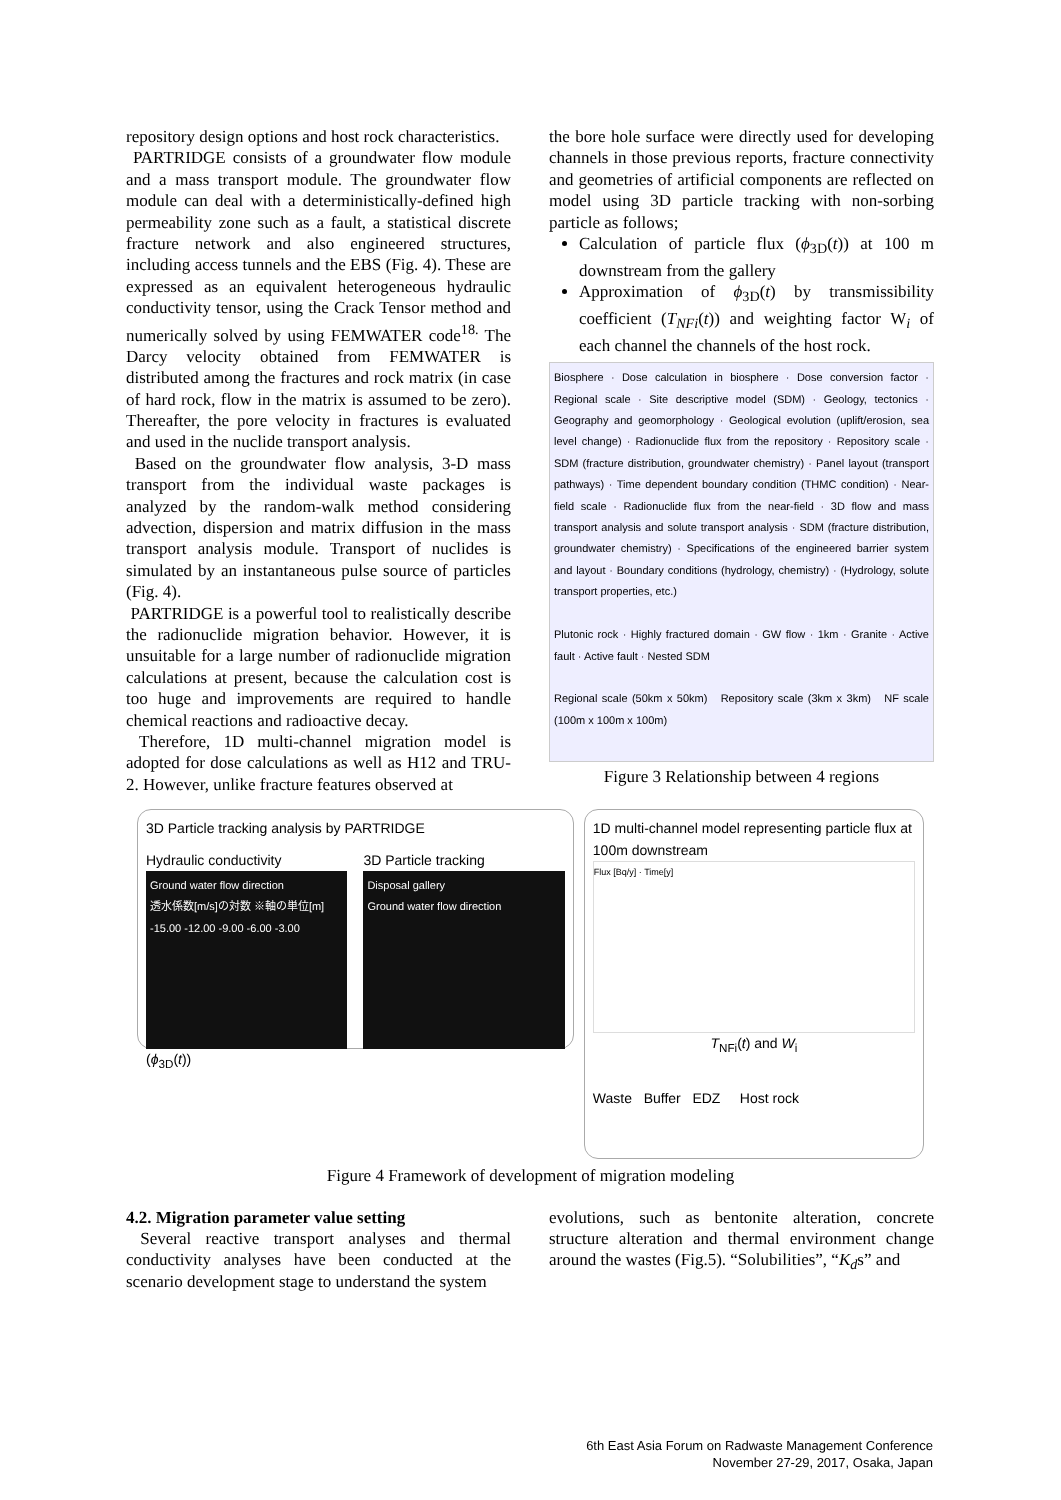repository design options and host rock characteristics.
PARTRIDGE consists of a groundwater flow module and a mass transport module. The groundwater flow module can deal with a deterministically-defined high permeability zone such as a fault, a statistical discrete fracture network and also engineered structures, including access tunnels and the EBS (Fig. 4). These are expressed as an equivalent heterogeneous hydraulic conductivity tensor, using the Crack Tensor method and numerically solved by using FEMWATER code<sup>18.</sup> The Darcy velocity obtained from FEMWATER is distributed among the fractures and rock matrix (in case of hard rock, flow in the matrix is assumed to be zero). Thereafter, the pore velocity in fractures is evaluated and used in the nuclide transport analysis.
Based on the groundwater flow analysis, 3-D mass transport from the individual waste packages is analyzed by the random-walk method considering advection, dispersion and matrix diffusion in the mass transport analysis module. Transport of nuclides is simulated by an instantaneous pulse source of particles (Fig. 4).
PARTRIDGE is a powerful tool to realistically describe the radionuclide migration behavior. However, it is unsuitable for a large number of radionuclide migration calculations at present, because the calculation cost is too huge and improvements are required to handle chemical reactions and radioactive decay.
Therefore, 1D multi-channel migration model is adopted for dose calculations as well as H12 and TRU-2. However, unlike fracture features observed at
the bore hole surface were directly used for developing channels in those previous reports, fracture connectivity and geometries of artificial components are reflected on model using 3D particle tracking with non-sorbing particle as follows;
Calculation of particle flux (ϕ<sub>3D</sub>(t)) at 100 m downstream from the gallery
Approximation of ϕ<sub>3D</sub>(t) by transmissibility coefficient (T<sub>NFi</sub>(t)) and weighting factor W<sub>i</sub> of each channel the channels of the host rock.
Biosphere · Dose calculation in biosphere · Dose conversion factor · Regional scale · Site descriptive model (SDM) · Geology, tectonics · Geography and geomorphology · Geological evolution (uplift/erosion, sea level change) · Radionuclide flux from the repository · Repository scale · SDM (fracture distribution, groundwater chemistry) · Panel layout (transport pathways) · Time dependent boundary condition (THMC condition) · Near-field scale · Radionuclide flux from the near-field · 3D flow and mass transport analysis and solute transport analysis · SDM (fracture distribution, groundwater chemistry) · Specifications of the engineered barrier system and layout · Boundary conditions (hydrology, chemistry) · (Hydrology, solute transport properties, etc.)
Plutonic rock · Highly fractured domain · GW flow · 1km · Granite · Active fault · Active fault · Nested SDM
Regional scale (50km x 50km) Repository scale (3km x 3km) NF scale (100m x 100m x 100m)
Figure 3 Relationship between 4 regions
3D Particle tracking analysis by PARTRIDGE
Hydraulic conductivity
Ground water flow direction
透水係数[m/s]の対数 ※軸の単位[m]
-15.00 -12.00 -9.00 -6.00 -3.00
3D Particle tracking
Disposal gallery
Ground water flow direction
(ϕ<sub>3D</sub>(t))
1D multi-channel model representing particle flux at 100m downstream
Flux [Bq/y] · Time[y]
T<sub>NFi</sub>(t) and W<sub>i</sub>
Waste Buffer EDZ Host rock
Figure 4 Framework of development of migration modeling
4.2. Migration parameter value setting
Several reactive transport analyses and thermal conductivity analyses have been conducted at the scenario development stage to understand the system
evolutions, such as bentonite alteration, concrete structure alteration and thermal environment change around the wastes (Fig.5). “Solubilities”, “K<sub>d</sub>s” and
6th East Asia Forum on Radwaste Management Conference
November 27-29, 2017, Osaka, Japan